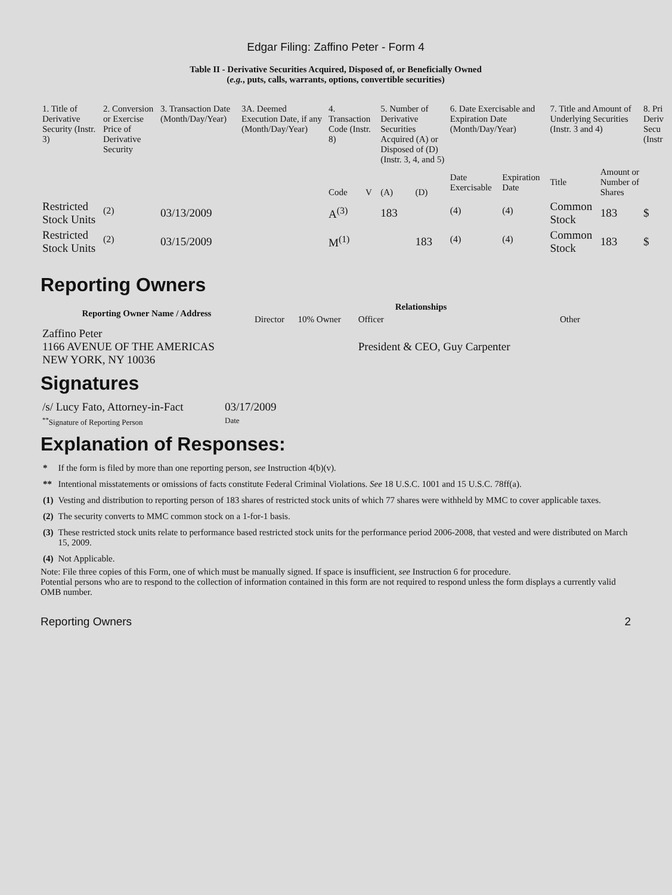Edgar Filing: Zaffino Peter - Form 4
Table II - Derivative Securities Acquired, Disposed of, or Beneficially Owned
(e.g., puts, calls, warrants, options, convertible securities)
| 1. Title of Derivative Security (Instr. 3) | 2. Conversion or Exercise Price of Derivative Security | 3. Transaction Date (Month/Day/Year) | 3A. Deemed Execution Date, if any (Month/Day/Year) | 4. Transaction Code (Instr. 8) | | 5. Number of Derivative Securities Acquired (A) or Disposed of (D) (Instr. 3, 4, and 5) | | 6. Date Exercisable and Expiration Date (Month/Day/Year) | | 7. Title and Amount of Underlying Securities (Instr. 3 and 4) | | 8. Pri Deriv Secu (Instr |
| --- | --- | --- | --- | --- | --- | --- | --- | --- | --- | --- | --- | --- |
| | | | | Code | V | (A) | (D) | Date Exercisable | Expiration Date | Title | Amount or Number of Shares | |
| Restricted Stock Units | <sup>(2)</sup> | 03/13/2009 | | A<sup>(3)</sup> | | 183 | | <sup>(4)</sup> | <sup>(4)</sup> | Common Stock | 183 | $ |
| Restricted Stock Units | <sup>(2)</sup> | 03/15/2009 | | M<sup>(1)</sup> | | | 183 | <sup>(4)</sup> | <sup>(4)</sup> | Common Stock | 183 | $ |
Reporting Owners
| Reporting Owner Name / Address | Relationships | | | |
| --- | --- | --- | --- | --- |
| | Director | 10% Owner | Officer | Other |
| Zaffino Peter 1166 AVENUE OF THE AMERICAS NEW YORK, NY 10036 | | | President & CEO, Guy Carpenter | |
Signatures
| /s/ Lucy Fato, Attorney-in-Fact | 03/17/2009 |
| <sup>**</sup> Signature of Reporting Person | Date |
Explanation of Responses:
| * | If the form is filed by more than one reporting person, see Instruction 4(b)(v). |
| ** | Intentional misstatements or omissions of facts constitute Federal Criminal Violations. See 18 U.S.C. 1001 and 15 U.S.C. 78ff(a). |
| (1) | Vesting and distribution to reporting person of 183 shares of restricted stock units of which 77 shares were withheld by MMC to cover applicable taxes. |
| (2) | The security converts to MMC common stock on a 1-for-1 basis. |
| (3) | These restricted stock units relate to performance based restricted stock units for the performance period 2006-2008, that vested and were distributed on March 15, 2009. |
| (4) | Not Applicable. |
Note: File three copies of this Form, one of which must be manually signed. If space is insufficient, see Instruction 6 for procedure.
Potential persons who are to respond to the collection of information contained in this form are not required to respond unless the form displays a currently valid OMB number.
Reporting Owners 2